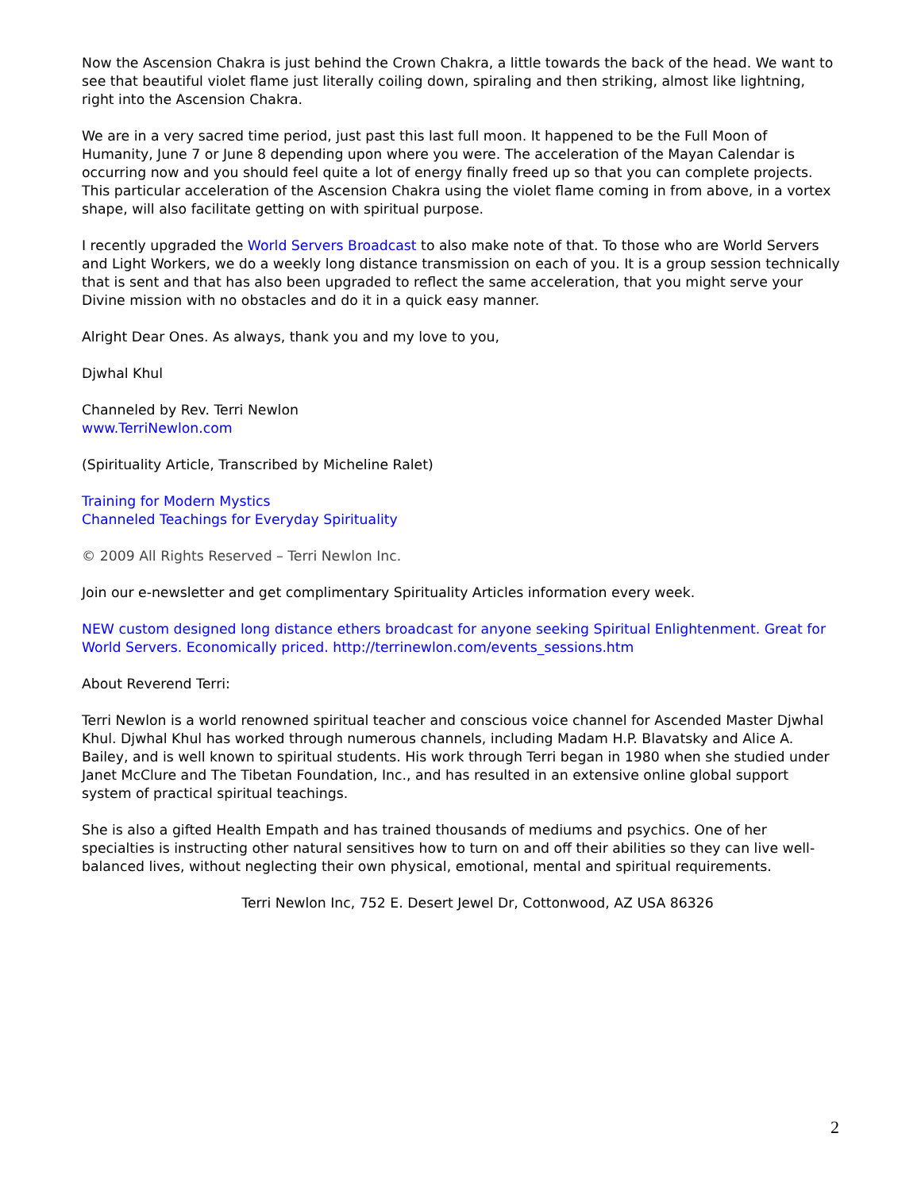Now the Ascension Chakra is just behind the Crown Chakra, a little towards the back of the head. We want to see that beautiful violet flame just literally coiling down, spiraling and then striking, almost like lightning, right into the Ascension Chakra.
We are in a very sacred time period, just past this last full moon. It happened to be the Full Moon of Humanity, June 7 or June 8 depending upon where you were. The acceleration of the Mayan Calendar is occurring now and you should feel quite a lot of energy finally freed up so that you can complete projects. This particular acceleration of the Ascension Chakra using the violet flame coming in from above, in a vortex shape, will also facilitate getting on with spiritual purpose.
I recently upgraded the World Servers Broadcast to also make note of that. To those who are World Servers and Light Workers, we do a weekly long distance transmission on each of you. It is a group session technically that is sent and that has also been upgraded to reflect the same acceleration, that you might serve your Divine mission with no obstacles and do it in a quick easy manner.
Alright Dear Ones. As always, thank you and my love to you,
Djwhal Khul
Channeled by Rev. Terri Newlon
www.TerriNewlon.com
(Spirituality Article, Transcribed by Micheline Ralet)
Training for Modern Mystics
Channeled Teachings for Everyday Spirituality
© 2009 All Rights Reserved – Terri Newlon Inc.
Join our e-newsletter and get complimentary Spirituality Articles information every week.
NEW custom designed long distance ethers broadcast for anyone seeking Spiritual Enlightenment. Great for World Servers. Economically priced. http://terrinewlon.com/events_sessions.htm
About Reverend Terri:
Terri Newlon is a world renowned spiritual teacher and conscious voice channel for Ascended Master Djwhal Khul. Djwhal Khul has worked through numerous channels, including Madam H.P. Blavatsky and Alice A. Bailey, and is well known to spiritual students. His work through Terri began in 1980 when she studied under Janet McClure and The Tibetan Foundation, Inc., and has resulted in an extensive online global support system of practical spiritual teachings.
She is also a gifted Health Empath and has trained thousands of mediums and psychics. One of her specialties is instructing other natural sensitives how to turn on and off their abilities so they can live well-balanced lives, without neglecting their own physical, emotional, mental and spiritual requirements.
Terri Newlon Inc, 752 E. Desert Jewel Dr, Cottonwood, AZ USA 86326
2